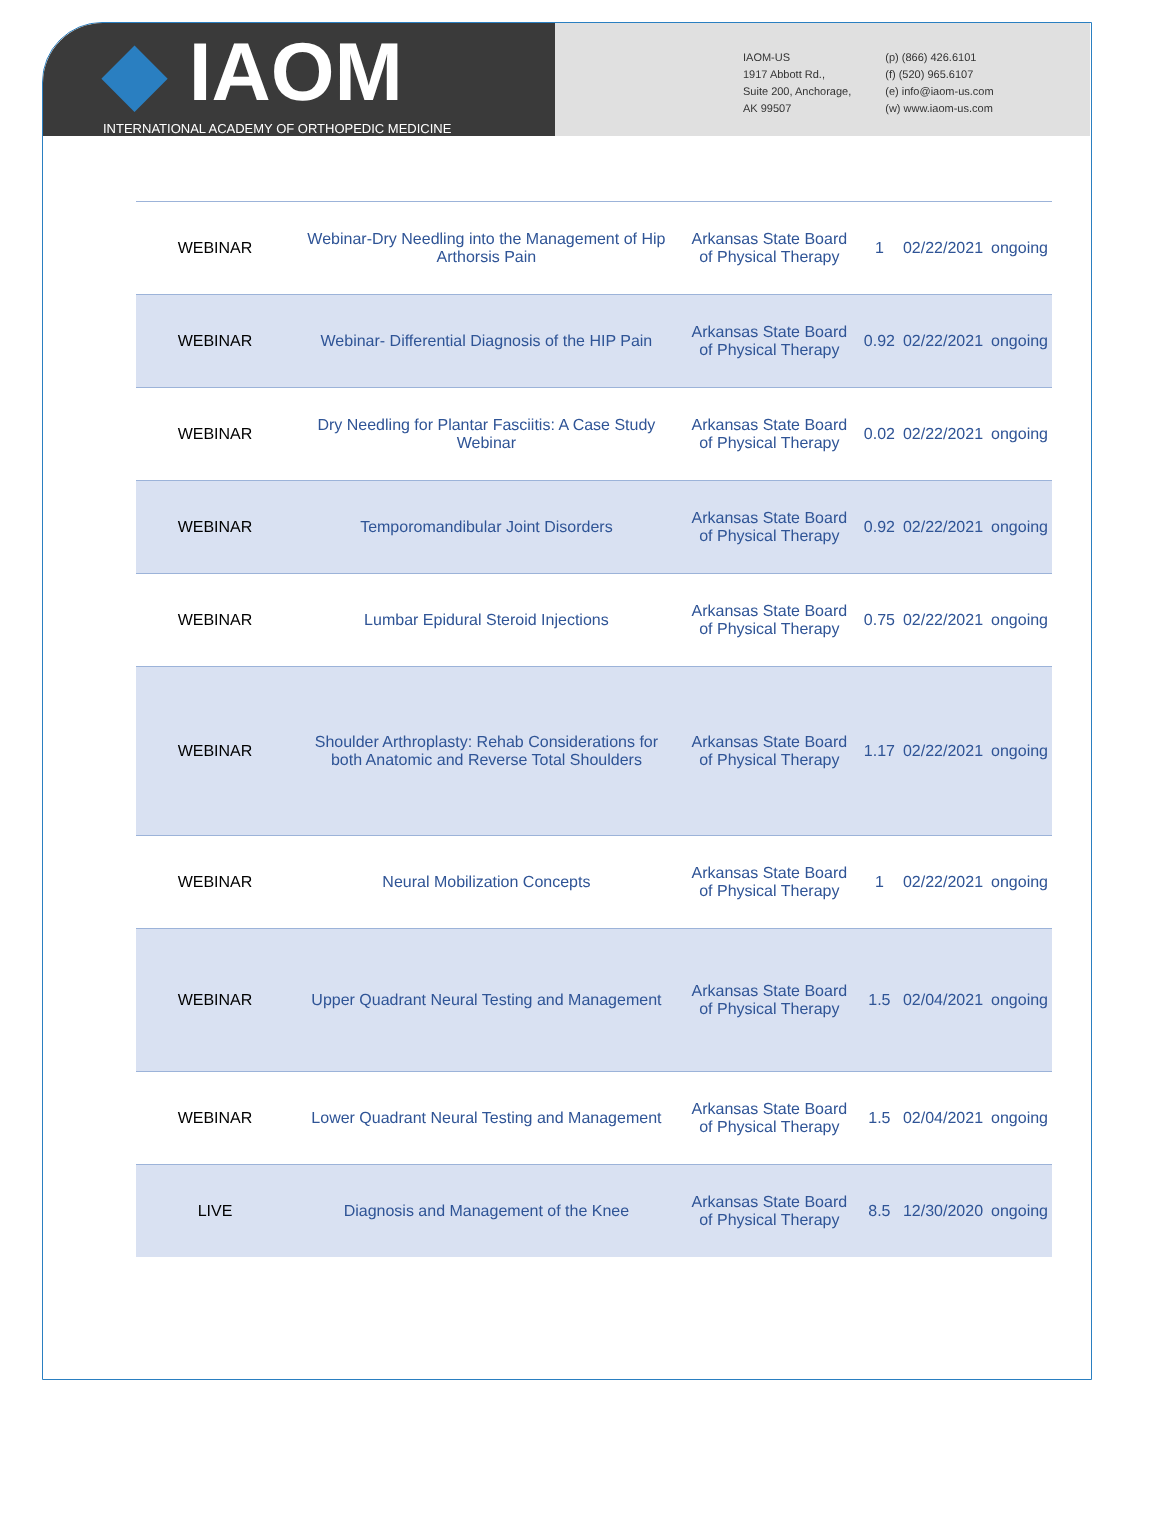◆ IAOM
INTERNATIONAL ACADEMY OF ORTHOPEDIC MEDICINE
IAOM-US
1917 Abbott Rd.,
Suite 200, Anchorage,
AK 99507
(p) (866) 426.6101
(f) (520) 965.6107
(e) info@iaom-us.com
(w) www.iaom-us.com
| WEBINAR | Webinar-Dry Needling into the Management of Hip Arthorsis Pain | Arkansas State Board of Physical Therapy | 1 | 02/22/2021 | ongoing |
| WEBINAR | Webinar- Differential Diagnosis of the HIP Pain | Arkansas State Board of Physical Therapy | 0.92 | 02/22/2021 | ongoing |
| WEBINAR | Dry Needling for Plantar Fasciitis: A Case Study Webinar | Arkansas State Board of Physical Therapy | 0.02 | 02/22/2021 | ongoing |
| WEBINAR | Temporomandibular Joint Disorders | Arkansas State Board of Physical Therapy | 0.92 | 02/22/2021 | ongoing |
| WEBINAR | Lumbar Epidural Steroid Injections | Arkansas State Board of Physical Therapy | 0.75 | 02/22/2021 | ongoing |
| WEBINAR | Shoulder Arthroplasty: Rehab Considerations for both Anatomic and Reverse Total Shoulders | Arkansas State Board of Physical Therapy | 1.17 | 02/22/2021 | ongoing |
| WEBINAR | Neural Mobilization Concepts | Arkansas State Board of Physical Therapy | 1 | 02/22/2021 | ongoing |
| WEBINAR | Upper Quadrant Neural Testing and Management | Arkansas State Board of Physical Therapy | 1.5 | 02/04/2021 | ongoing |
| WEBINAR | Lower Quadrant Neural Testing and Management | Arkansas State Board of Physical Therapy | 1.5 | 02/04/2021 | ongoing |
| LIVE | Diagnosis and Management of the Knee | Arkansas State Board of Physical Therapy | 8.5 | 12/30/2020 | ongoing |